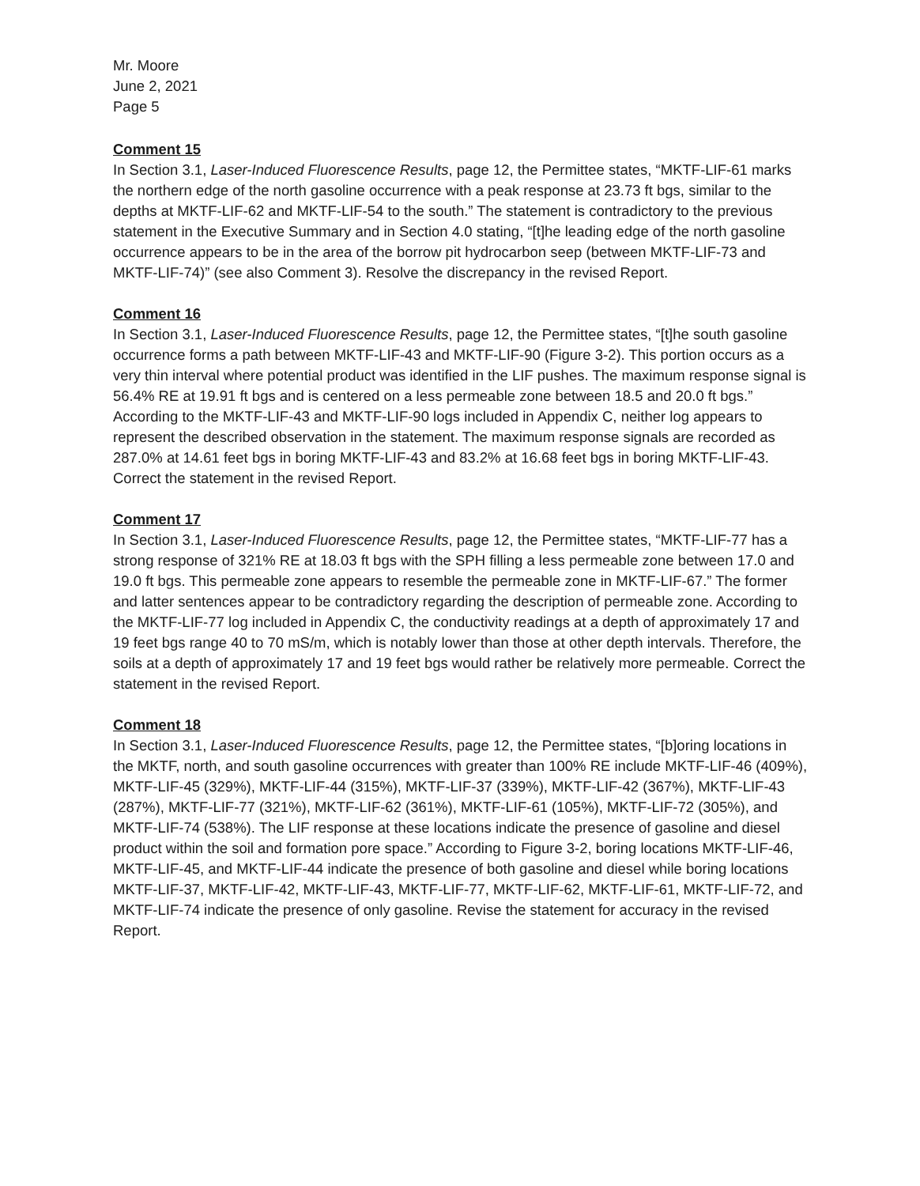Mr. Moore
June 2, 2021
Page 5
Comment 15
In Section 3.1, Laser-Induced Fluorescence Results, page 12, the Permittee states, “MKTF-LIF-61 marks the northern edge of the north gasoline occurrence with a peak response at 23.73 ft bgs, similar to the depths at MKTF-LIF-62 and MKTF-LIF-54 to the south.” The statement is contradictory to the previous statement in the Executive Summary and in Section 4.0 stating, “[t]he leading edge of the north gasoline occurrence appears to be in the area of the borrow pit hydrocarbon seep (between MKTF-LIF-73 and MKTF-LIF-74)” (see also Comment 3). Resolve the discrepancy in the revised Report.
Comment 16
In Section 3.1, Laser-Induced Fluorescence Results, page 12, the Permittee states, “[t]he south gasoline occurrence forms a path between MKTF-LIF-43 and MKTF-LIF-90 (Figure 3-2). This portion occurs as a very thin interval where potential product was identified in the LIF pushes. The maximum response signal is 56.4% RE at 19.91 ft bgs and is centered on a less permeable zone between 18.5 and 20.0 ft bgs.” According to the MKTF-LIF-43 and MKTF-LIF-90 logs included in Appendix C, neither log appears to represent the described observation in the statement. The maximum response signals are recorded as 287.0% at 14.61 feet bgs in boring MKTF-LIF-43 and 83.2% at 16.68 feet bgs in boring MKTF-LIF-43. Correct the statement in the revised Report.
Comment 17
In Section 3.1, Laser-Induced Fluorescence Results, page 12, the Permittee states, “MKTF-LIF-77 has a strong response of 321% RE at 18.03 ft bgs with the SPH filling a less permeable zone between 17.0 and 19.0 ft bgs. This permeable zone appears to resemble the permeable zone in MKTF-LIF-67.” The former and latter sentences appear to be contradictory regarding the description of permeable zone. According to the MKTF-LIF-77 log included in Appendix C, the conductivity readings at a depth of approximately 17 and 19 feet bgs range 40 to 70 mS/m, which is notably lower than those at other depth intervals. Therefore, the soils at a depth of approximately 17 and 19 feet bgs would rather be relatively more permeable. Correct the statement in the revised Report.
Comment 18
In Section 3.1, Laser-Induced Fluorescence Results, page 12, the Permittee states, “[b]oring locations in the MKTF, north, and south gasoline occurrences with greater than 100% RE include MKTF-LIF-46 (409%), MKTF-LIF-45 (329%), MKTF-LIF-44 (315%), MKTF-LIF-37 (339%), MKTF-LIF-42 (367%), MKTF-LIF-43 (287%), MKTF-LIF-77 (321%), MKTF-LIF-62 (361%), MKTF-LIF-61 (105%), MKTF-LIF-72 (305%), and MKTF-LIF-74 (538%). The LIF response at these locations indicate the presence of gasoline and diesel product within the soil and formation pore space.” According to Figure 3-2, boring locations MKTF-LIF-46, MKTF-LIF-45, and MKTF-LIF-44 indicate the presence of both gasoline and diesel while boring locations MKTF-LIF-37, MKTF-LIF-42, MKTF-LIF-43, MKTF-LIF-77, MKTF-LIF-62, MKTF-LIF-61, MKTF-LIF-72, and MKTF-LIF-74 indicate the presence of only gasoline. Revise the statement for accuracy in the revised Report.